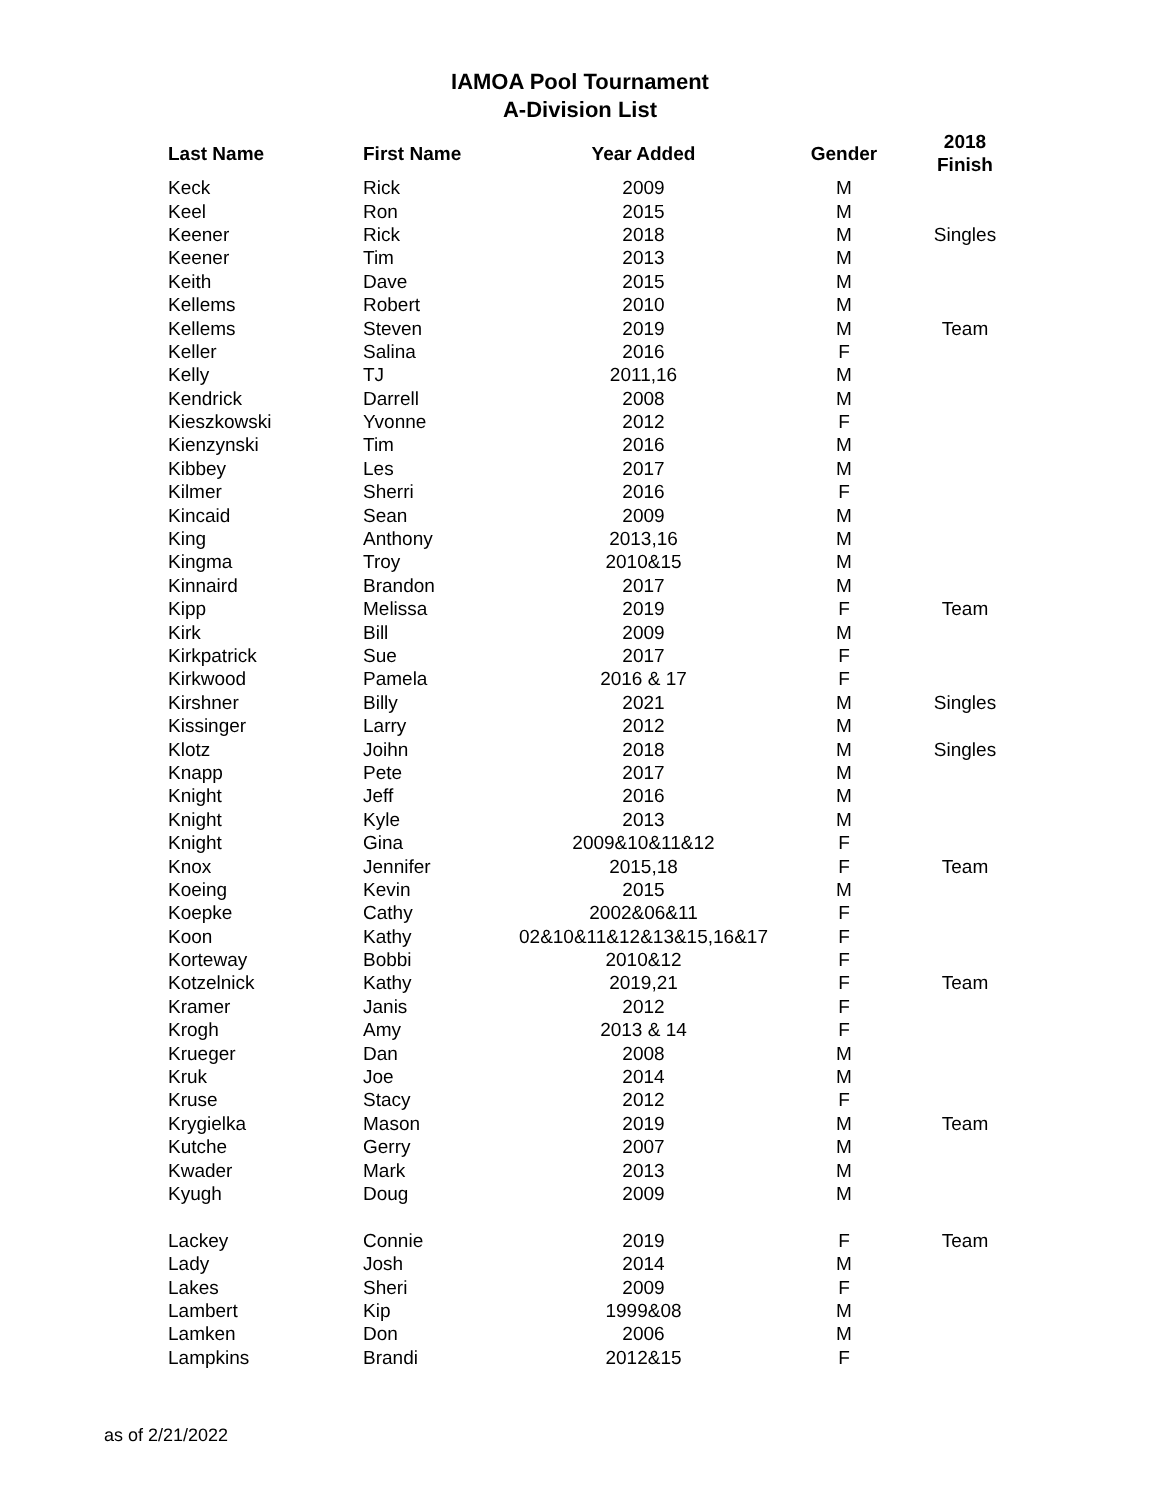IAMOA Pool Tournament
A-Division List
| Last Name | First Name | Year Added | Gender | 2018 Finish |
| --- | --- | --- | --- | --- |
| Keck | Rick | 2009 | M | |
| Keel | Ron | 2015 | M | |
| Keener | Rick | 2018 | M | Singles |
| Keener | Tim | 2013 | M | |
| Keith | Dave | 2015 | M | |
| Kellems | Robert | 2010 | M | |
| Kellems | Steven | 2019 | M | Team |
| Keller | Salina | 2016 | F | |
| Kelly | TJ | 2011,16 | M | |
| Kendrick | Darrell | 2008 | M | |
| Kieszkowski | Yvonne | 2012 | F | |
| Kienzynski | Tim | 2016 | M | |
| Kibbey | Les | 2017 | M | |
| Kilmer | Sherri | 2016 | F | |
| Kincaid | Sean | 2009 | M | |
| King | Anthony | 2013,16 | M | |
| Kingma | Troy | 2010&15 | M | |
| Kinnaird | Brandon | 2017 | M | |
| Kipp | Melissa | 2019 | F | Team |
| Kirk | Bill | 2009 | M | |
| Kirkpatrick | Sue | 2017 | F | |
| Kirkwood | Pamela | 2016 & 17 | F | |
| Kirshner | Billy | 2021 | M | Singles |
| Kissinger | Larry | 2012 | M | |
| Klotz | Joihn | 2018 | M | Singles |
| Knapp | Pete | 2017 | M | |
| Knight | Jeff | 2016 | M | |
| Knight | Kyle | 2013 | M | |
| Knight | Gina | 2009&10&11&12 | F | |
| Knox | Jennifer | 2015,18 | F | Team |
| Koeing | Kevin | 2015 | M | |
| Koepke | Cathy | 2002&06&11 | F | |
| Koon | Kathy | 02&10&11&12&13&15,16&17 | F | |
| Korteway | Bobbi | 2010&12 | F | |
| Kotzelnick | Kathy | 2019,21 | F | Team |
| Kramer | Janis | 2012 | F | |
| Krogh | Amy | 2013 & 14 | F | |
| Krueger | Dan | 2008 | M | |
| Kruk | Joe | 2014 | M | |
| Kruse | Stacy | 2012 | F | |
| Krygielka | Mason | 2019 | M | Team |
| Kutche | Gerry | 2007 | M | |
| Kwader | Mark | 2013 | M | |
| Kyugh | Doug | 2009 | M | |
| Lackey | Connie | 2019 | F | Team |
| Lady | Josh | 2014 | M | |
| Lakes | Sheri | 2009 | F | |
| Lambert | Kip | 1999&08 | M | |
| Lamken | Don | 2006 | M | |
| Lampkins | Brandi | 2012&15 | F | |
as of 2/21/2022